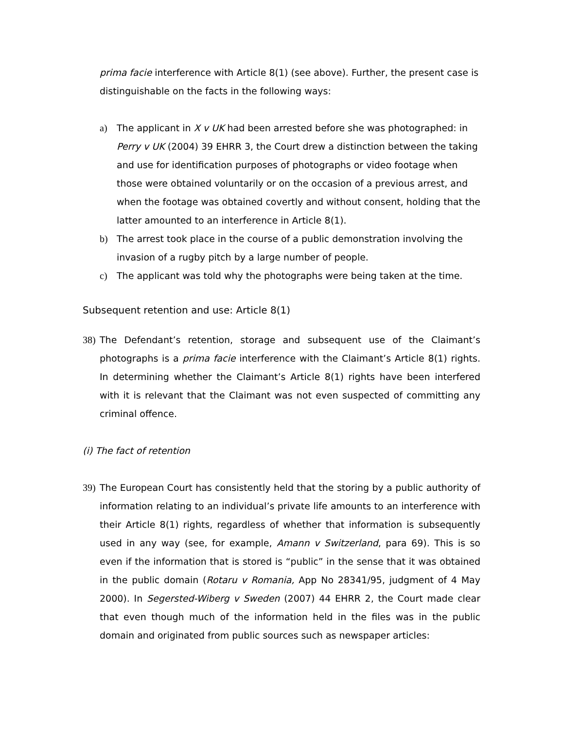prima facie interference with Article 8(1) (see above). Further, the present case is distinguishable on the facts in the following ways:
a) The applicant in X v UK had been arrested before she was photographed: in Perry v UK (2004) 39 EHRR 3, the Court drew a distinction between the taking and use for identification purposes of photographs or video footage when those were obtained voluntarily or on the occasion of a previous arrest, and when the footage was obtained covertly and without consent, holding that the latter amounted to an interference in Article 8(1).
b) The arrest took place in the course of a public demonstration involving the invasion of a rugby pitch by a large number of people.
c) The applicant was told why the photographs were being taken at the time.
Subsequent retention and use: Article 8(1)
38)
The Defendant’s retention, storage and subsequent use of the Claimant’s photographs is a prima facie interference with the Claimant’s Article 8(1) rights. In determining whether the Claimant’s Article 8(1) rights have been interfered with it is relevant that the Claimant was not even suspected of committing any criminal offence.
(i) The fact of retention
39)
The European Court has consistently held that the storing by a public authority of information relating to an individual’s private life amounts to an interference with their Article 8(1) rights, regardless of whether that information is subsequently used in any way (see, for example, Amann v Switzerland, para 69). This is so even if the information that is stored is “public” in the sense that it was obtained in the public domain (Rotaru v Romania, App No 28341/95, judgment of 4 May 2000). In Segersted-Wiberg v Sweden (2007) 44 EHRR 2, the Court made clear that even though much of the information held in the files was in the public domain and originated from public sources such as newspaper articles: